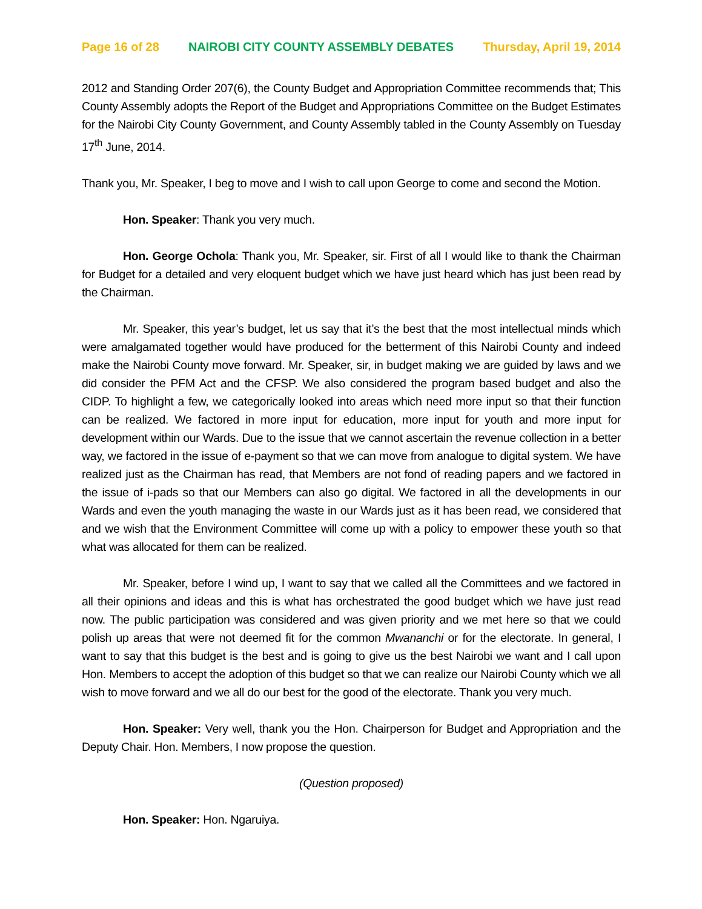Page 16 of 28 NAIROBI CITY COUNTY ASSEMBLY DEBATES Thursday, April 19, 2014
2012 and Standing Order 207(6), the County Budget and Appropriation Committee recommends that; This County Assembly adopts the Report of the Budget and Appropriations Committee on the Budget Estimates for the Nairobi City County Government, and County Assembly tabled in the County Assembly on Tuesday 17<sup>th</sup> June, 2014.
Thank you, Mr. Speaker, I beg to move and I wish to call upon George to come and second the Motion.
Hon. Speaker: Thank you very much.
Hon. George Ochola: Thank you, Mr. Speaker, sir. First of all I would like to thank the Chairman for Budget for a detailed and very eloquent budget which we have just heard which has just been read by the Chairman.
Mr. Speaker, this year’s budget, let us say that it’s the best that the most intellectual minds which were amalgamated together would have produced for the betterment of this Nairobi County and indeed make the Nairobi County move forward. Mr. Speaker, sir, in budget making we are guided by laws and we did consider the PFM Act and the CFSP. We also considered the program based budget and also the CIDP. To highlight a few, we categorically looked into areas which need more input so that their function can be realized. We factored in more input for education, more input for youth and more input for development within our Wards. Due to the issue that we cannot ascertain the revenue collection in a better way, we factored in the issue of e-payment so that we can move from analogue to digital system. We have realized just as the Chairman has read, that Members are not fond of reading papers and we factored in the issue of i-pads so that our Members can also go digital. We factored in all the developments in our Wards and even the youth managing the waste in our Wards just as it has been read, we considered that and we wish that the Environment Committee will come up with a policy to empower these youth so that what was allocated for them can be realized.
Mr. Speaker, before I wind up, I want to say that we called all the Committees and we factored in all their opinions and ideas and this is what has orchestrated the good budget which we have just read now. The public participation was considered and was given priority and we met here so that we could polish up areas that were not deemed fit for the common Mwananchi or for the electorate. In general, I want to say that this budget is the best and is going to give us the best Nairobi we want and I call upon Hon. Members to accept the adoption of this budget so that we can realize our Nairobi County which we all wish to move forward and we all do our best for the good of the electorate. Thank you very much.
Hon. Speaker: Very well, thank you the Hon. Chairperson for Budget and Appropriation and the Deputy Chair. Hon. Members, I now propose the question.
(Question proposed)
Hon. Speaker: Hon. Ngaruiya.